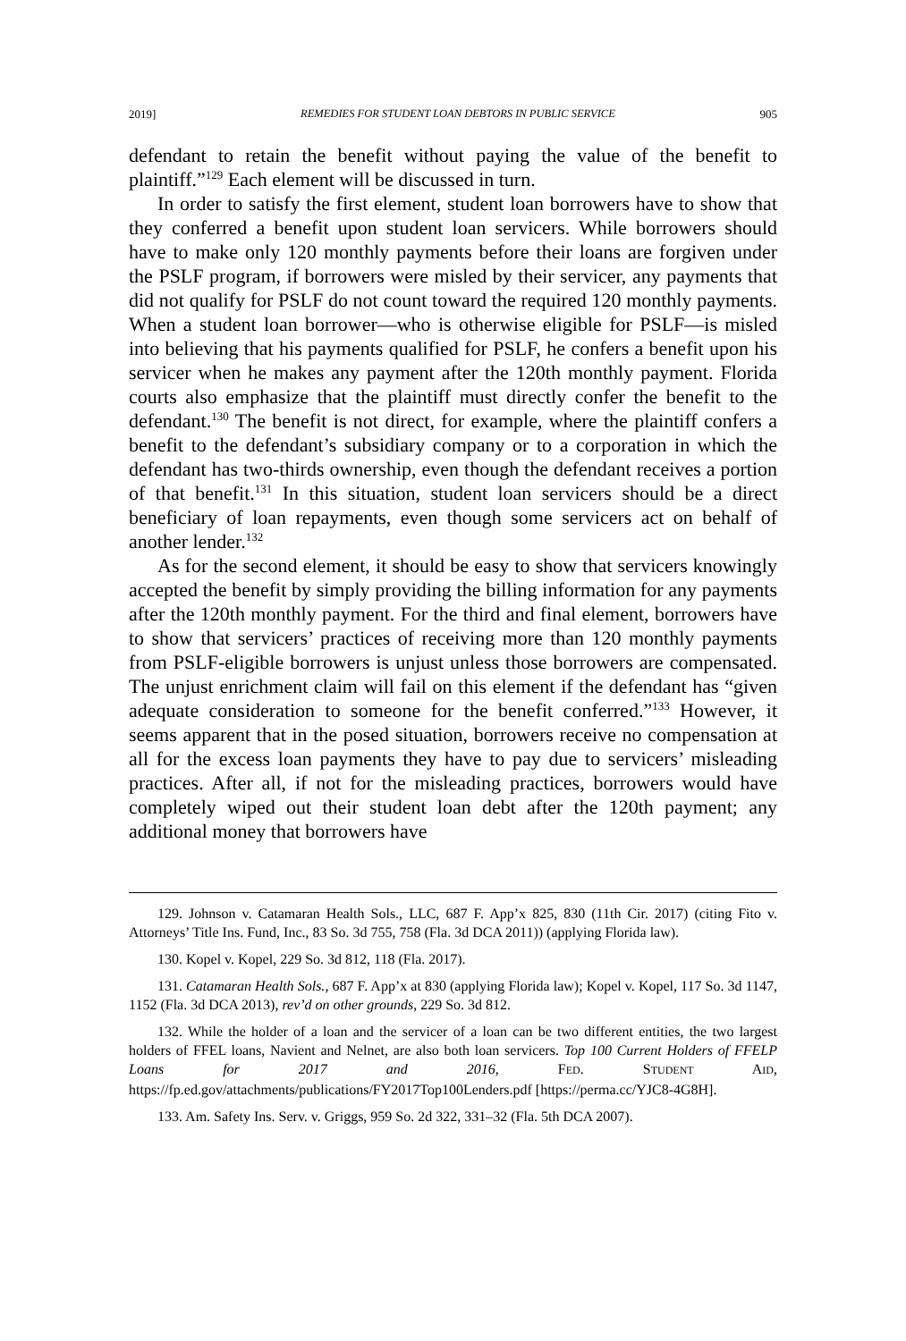2019] REMEDIES FOR STUDENT LOAN DEBTORS IN PUBLIC SERVICE 905
defendant to retain the benefit without paying the value of the benefit to plaintiff.”<sup>129</sup> Each element will be discussed in turn.
In order to satisfy the first element, student loan borrowers have to show that they conferred a benefit upon student loan servicers. While borrowers should have to make only 120 monthly payments before their loans are forgiven under the PSLF program, if borrowers were misled by their servicer, any payments that did not qualify for PSLF do not count toward the required 120 monthly payments. When a student loan borrower—who is otherwise eligible for PSLF—is misled into believing that his payments qualified for PSLF, he confers a benefit upon his servicer when he makes any payment after the 120th monthly payment. Florida courts also emphasize that the plaintiff must directly confer the benefit to the defendant.<sup>130</sup> The benefit is not direct, for example, where the plaintiff confers a benefit to the defendant’s subsidiary company or to a corporation in which the defendant has two-thirds ownership, even though the defendant receives a portion of that benefit.<sup>131</sup> In this situation, student loan servicers should be a direct beneficiary of loan repayments, even though some servicers act on behalf of another lender.<sup>132</sup>
As for the second element, it should be easy to show that servicers knowingly accepted the benefit by simply providing the billing information for any payments after the 120th monthly payment. For the third and final element, borrowers have to show that servicers’ practices of receiving more than 120 monthly payments from PSLF-eligible borrowers is unjust unless those borrowers are compensated. The unjust enrichment claim will fail on this element if the defendant has “given adequate consideration to someone for the benefit conferred.”<sup>133</sup> However, it seems apparent that in the posed situation, borrowers receive no compensation at all for the excess loan payments they have to pay due to servicers’ misleading practices. After all, if not for the misleading practices, borrowers would have completely wiped out their student loan debt after the 120th payment; any additional money that borrowers have
129. Johnson v. Catamaran Health Sols., LLC, 687 F. App’x 825, 830 (11th Cir. 2017) (citing Fito v. Attorneys’ Title Ins. Fund, Inc., 83 So. 3d 755, 758 (Fla. 3d DCA 2011)) (applying Florida law).
130. Kopel v. Kopel, 229 So. 3d 812, 118 (Fla. 2017).
131. Catamaran Health Sols., 687 F. App’x at 830 (applying Florida law); Kopel v. Kopel, 117 So. 3d 1147, 1152 (Fla. 3d DCA 2013), rev’d on other grounds, 229 So. 3d 812.
132. While the holder of a loan and the servicer of a loan can be two different entities, the two largest holders of FFEL loans, Navient and Nelnet, are also both loan servicers. Top 100 Current Holders of FFELP Loans for 2017 and 2016, FED. STUDENT AID, https://fp.ed.gov/attachments/publications/FY2017Top100Lenders.pdf [https://perma.cc/YJC8-4G8H].
133. Am. Safety Ins. Serv. v. Griggs, 959 So. 2d 322, 331–32 (Fla. 5th DCA 2007).